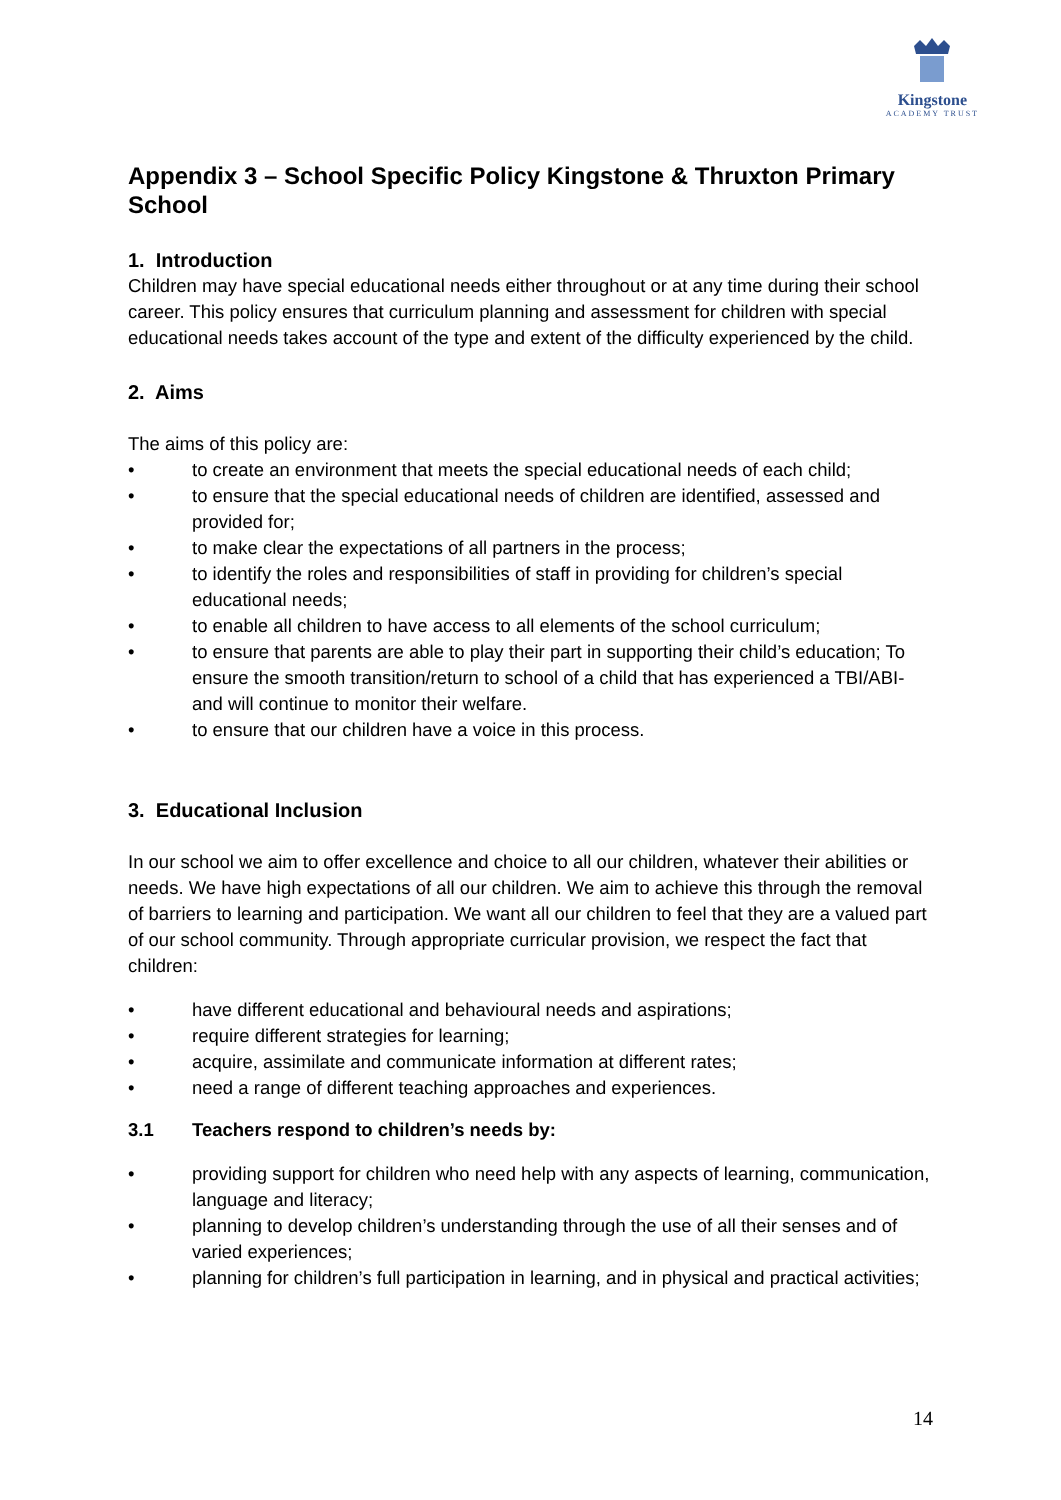Kingstone
ACADEMY TRUST
Appendix 3 – School Specific Policy Kingstone & Thruxton Primary School
1. Introduction
Children may have special educational needs either throughout or at any time during their school career. This policy ensures that curriculum planning and assessment for children with special educational needs takes account of the type and extent of the difficulty experienced by the child.
2. Aims
The aims of this policy are:
• to create an environment that meets the special educational needs of each child;
• to ensure that the special educational needs of children are identified, assessed and provided for;
• to make clear the expectations of all partners in the process;
• to identify the roles and responsibilities of staff in providing for children’s special educational needs;
• to enable all children to have access to all elements of the school curriculum;
• to ensure that parents are able to play their part in supporting their child’s education; To ensure the smooth transition/return to school of a child that has experienced a TBI/ABI-and will continue to monitor their welfare.
• to ensure that our children have a voice in this process.
3. Educational Inclusion
In our school we aim to offer excellence and choice to all our children, whatever their abilities or needs. We have high expectations of all our children. We aim to achieve this through the removal of barriers to learning and participation. We want all our children to feel that they are a valued part of our school community. Through appropriate curricular provision, we respect the fact that children:
• have different educational and behavioural needs and aspirations;
• require different strategies for learning;
• acquire, assimilate and communicate information at different rates;
• need a range of different teaching approaches and experiences.
3.1 Teachers respond to children’s needs by:
• providing support for children who need help with any aspects of learning, communication, language and literacy;
• planning to develop children’s understanding through the use of all their senses and of varied experiences;
• planning for children’s full participation in learning, and in physical and practical activities;
14